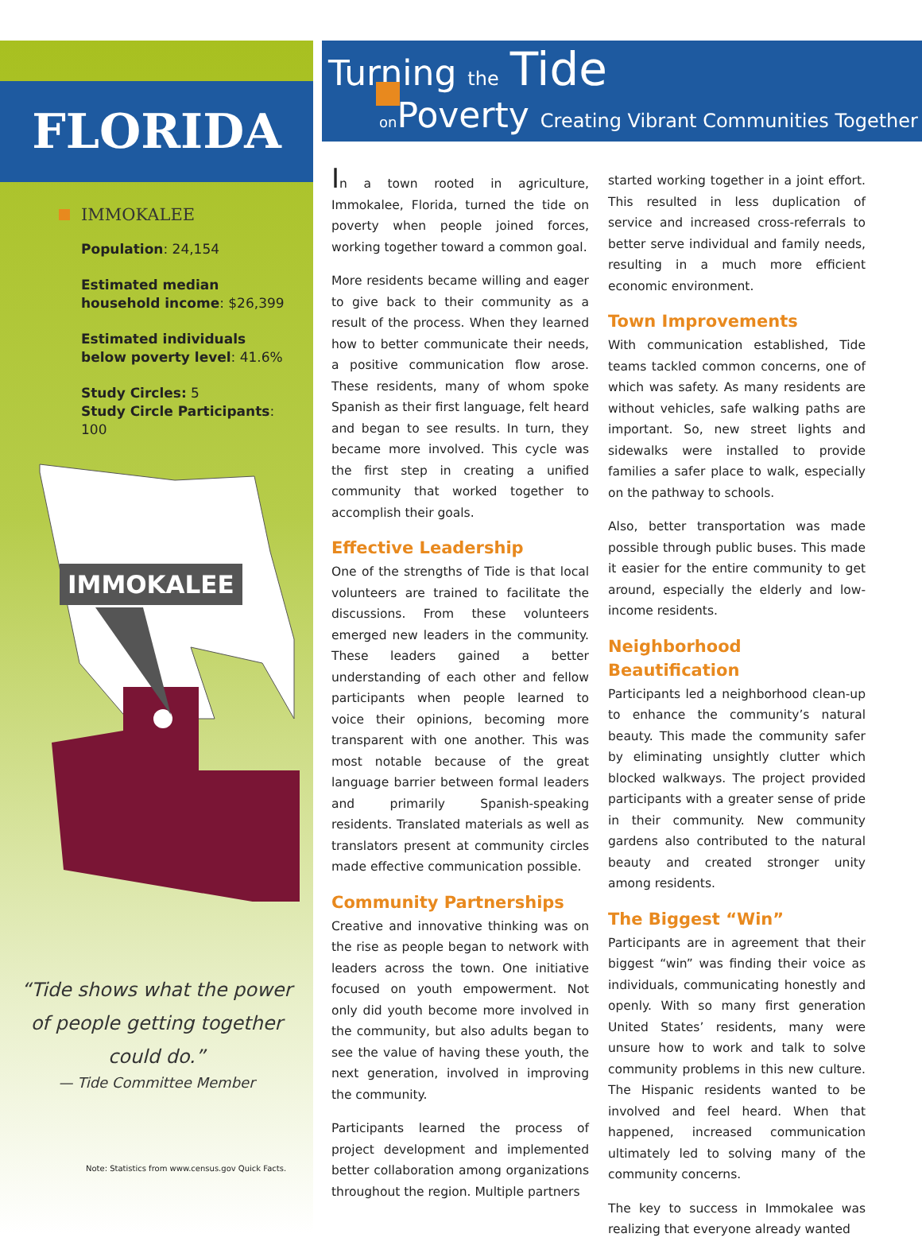FLORIDA
IMMOKALEE
Population: 24,154
Estimated median household income: $26,399
Estimated individuals below poverty level: 41.6%
Study Circles: 5
Study Circle Participants: 100
IMMOKALEE
“Tide shows what the power of people getting together could do.”
— Tide Committee Member
Note: Statistics from www.census.gov Quick Facts.
Turning the Tide
on Poverty Creating Vibrant Communities Together
In a town rooted in agriculture, Immokalee, Florida, turned the tide on poverty when people joined forces, working together toward a common goal.
More residents became willing and eager to give back to their community as a result of the process. When they learned how to better communicate their needs, a positive communication flow arose. These residents, many of whom spoke Spanish as their first language, felt heard and began to see results. In turn, they became more involved. This cycle was the first step in creating a unified community that worked together to accomplish their goals.
Effective Leadership
One of the strengths of Tide is that local volunteers are trained to facilitate the discussions. From these volunteers emerged new leaders in the community. These leaders gained a better understanding of each other and fellow participants when people learned to voice their opinions, becoming more transparent with one another. This was most notable because of the great language barrier between formal leaders and primarily Spanish-speaking residents. Translated materials as well as translators present at community circles made effective communication possible.
Community Partnerships
Creative and innovative thinking was on the rise as people began to network with leaders across the town. One initiative focused on youth empowerment. Not only did youth become more involved in the community, but also adults began to see the value of having these youth, the next generation, involved in improving the community.
Participants learned the process of project development and implemented better collaboration among organizations throughout the region. Multiple partners
started working together in a joint effort. This resulted in less duplication of service and increased cross-referrals to better serve individual and family needs, resulting in a much more efficient economic environment.
Town Improvements
With communication established, Tide teams tackled common concerns, one of which was safety. As many residents are without vehicles, safe walking paths are important. So, new street lights and sidewalks were installed to provide families a safer place to walk, especially on the pathway to schools.
Also, better transportation was made possible through public buses. This made it easier for the entire community to get around, especially the elderly and low-income residents.
Neighborhood Beautification
Participants led a neighborhood clean-up to enhance the community’s natural beauty. This made the community safer by eliminating unsightly clutter which blocked walkways. The project provided participants with a greater sense of pride in their community. New community gardens also contributed to the natural beauty and created stronger unity among residents.
The Biggest “Win”
Participants are in agreement that their biggest “win” was finding their voice as individuals, communicating honestly and openly. With so many first generation United States’ residents, many were unsure how to work and talk to solve community problems in this new culture. The Hispanic residents wanted to be involved and feel heard. When that happened, increased communication ultimately led to solving many of the community concerns.
The key to success in Immokalee was realizing that everyone already wanted